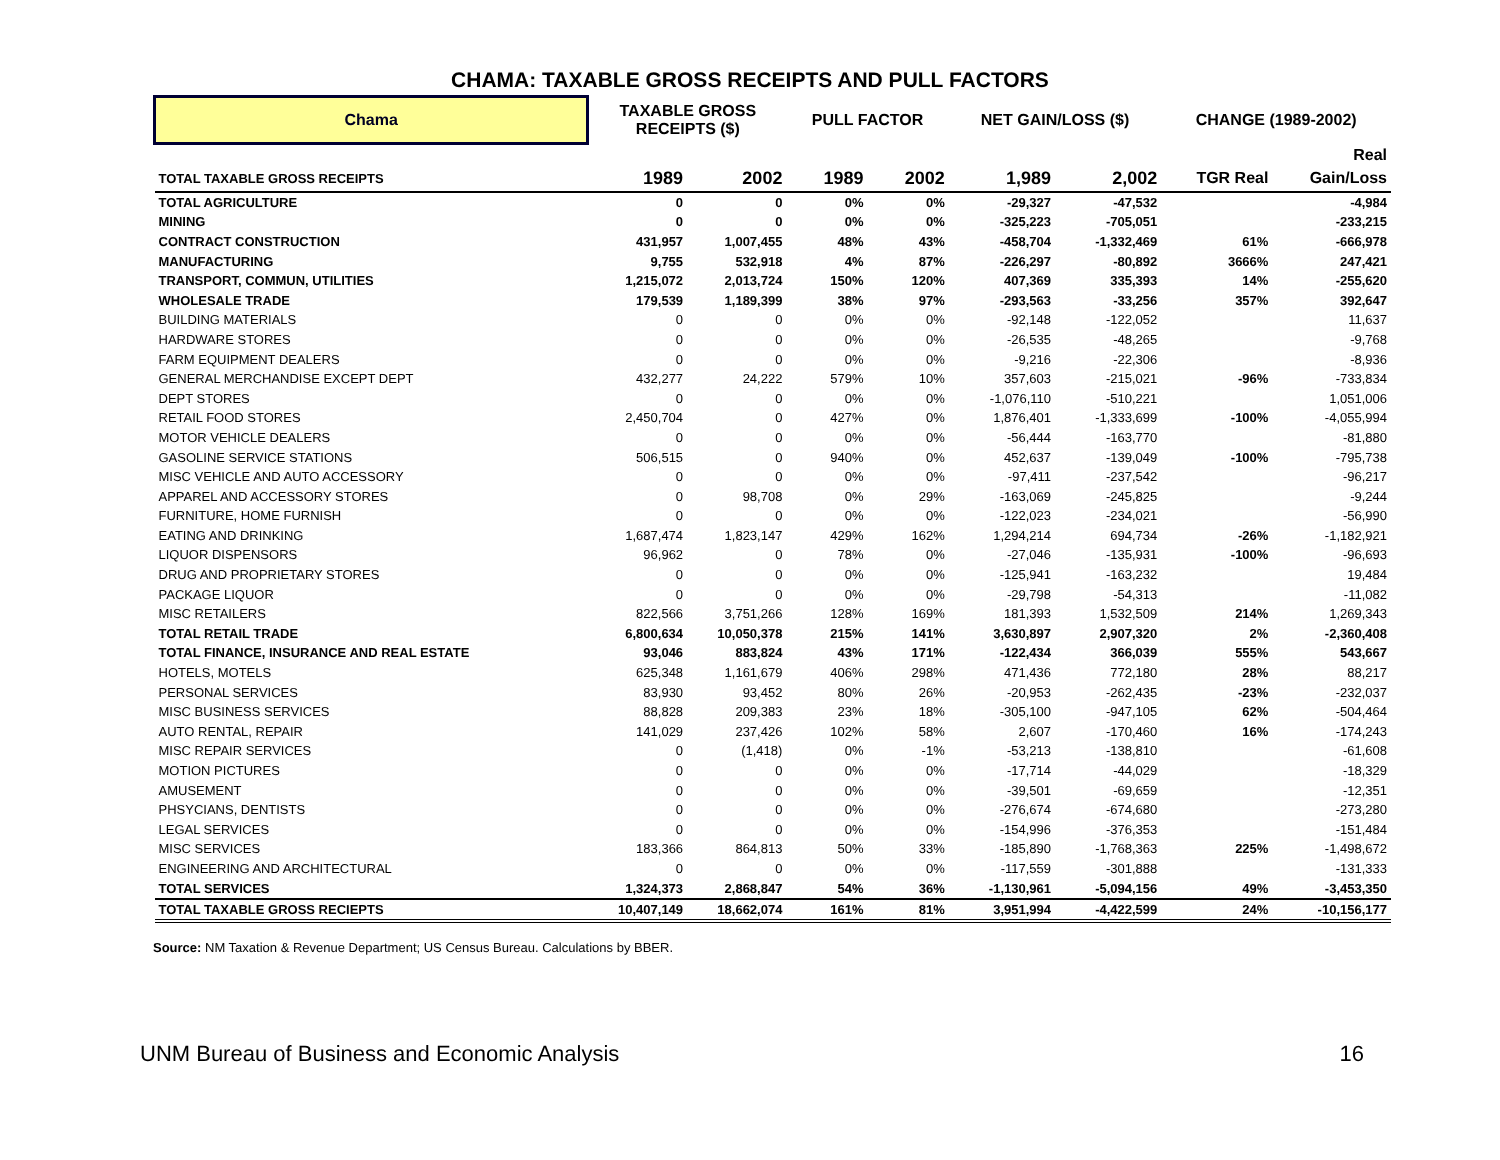CHAMA: TAXABLE GROSS RECEIPTS AND PULL FACTORS
| Chama | TAXABLE GROSS RECEIPTS ($) | | PULL FACTOR | | NET GAIN/LOSS ($) | | CHANGE (1989-2002) | |
| --- | --- | --- | --- | --- | --- | --- | --- | --- |
| | | | | | | | | Real |
| TOTAL TAXABLE GROSS RECEIPTS | 1989 | 2002 | 1989 | 2002 | 1,989 | 2,002 | TGR Real | Gain/Loss |
| TOTAL AGRICULTURE | 0 | 0 | 0% | 0% | -29,327 | -47,532 | | -4,984 |
| MINING | 0 | 0 | 0% | 0% | -325,223 | -705,051 | | -233,215 |
| CONTRACT CONSTRUCTION | 431,957 | 1,007,455 | 48% | 43% | -458,704 | -1,332,469 | 61% | -666,978 |
| MANUFACTURING | 9,755 | 532,918 | 4% | 87% | -226,297 | -80,892 | 3666% | 247,421 |
| TRANSPORT, COMMUN, UTILITIES | 1,215,072 | 2,013,724 | 150% | 120% | 407,369 | 335,393 | 14% | -255,620 |
| WHOLESALE TRADE | 179,539 | 1,189,399 | 38% | 97% | -293,563 | -33,256 | 357% | 392,647 |
| BUILDING MATERIALS | 0 | 0 | 0% | 0% | -92,148 | -122,052 | | 11,637 |
| HARDWARE STORES | 0 | 0 | 0% | 0% | -26,535 | -48,265 | | -9,768 |
| FARM EQUIPMENT DEALERS | 0 | 0 | 0% | 0% | -9,216 | -22,306 | | -8,936 |
| GENERAL MERCHANDISE EXCEPT DEPT | 432,277 | 24,222 | 579% | 10% | 357,603 | -215,021 | -96% | -733,834 |
| DEPT STORES | 0 | 0 | 0% | 0% | -1,076,110 | -510,221 | | 1,051,006 |
| RETAIL FOOD STORES | 2,450,704 | 0 | 427% | 0% | 1,876,401 | -1,333,699 | -100% | -4,055,994 |
| MOTOR VEHICLE DEALERS | 0 | 0 | 0% | 0% | -56,444 | -163,770 | | -81,880 |
| GASOLINE SERVICE STATIONS | 506,515 | 0 | 940% | 0% | 452,637 | -139,049 | -100% | -795,738 |
| MISC VEHICLE AND AUTO ACCESSORY | 0 | 0 | 0% | 0% | -97,411 | -237,542 | | -96,217 |
| APPAREL AND ACCESSORY STORES | 0 | 98,708 | 0% | 29% | -163,069 | -245,825 | | -9,244 |
| FURNITURE, HOME FURNISH | 0 | 0 | 0% | 0% | -122,023 | -234,021 | | -56,990 |
| EATING AND DRINKING | 1,687,474 | 1,823,147 | 429% | 162% | 1,294,214 | 694,734 | -26% | -1,182,921 |
| LIQUOR DISPENSORS | 96,962 | 0 | 78% | 0% | -27,046 | -135,931 | -100% | -96,693 |
| DRUG AND PROPRIETARY STORES | 0 | 0 | 0% | 0% | -125,941 | -163,232 | | 19,484 |
| PACKAGE LIQUOR | 0 | 0 | 0% | 0% | -29,798 | -54,313 | | -11,082 |
| MISC RETAILERS | 822,566 | 3,751,266 | 128% | 169% | 181,393 | 1,532,509 | 214% | 1,269,343 |
| TOTAL RETAIL TRADE | 6,800,634 | 10,050,378 | 215% | 141% | 3,630,897 | 2,907,320 | 2% | -2,360,408 |
| TOTAL FINANCE, INSURANCE AND REAL ESTATE | 93,046 | 883,824 | 43% | 171% | -122,434 | 366,039 | 555% | 543,667 |
| HOTELS, MOTELS | 625,348 | 1,161,679 | 406% | 298% | 471,436 | 772,180 | 28% | 88,217 |
| PERSONAL SERVICES | 83,930 | 93,452 | 80% | 26% | -20,953 | -262,435 | -23% | -232,037 |
| MISC BUSINESS SERVICES | 88,828 | 209,383 | 23% | 18% | -305,100 | -947,105 | 62% | -504,464 |
| AUTO RENTAL, REPAIR | 141,029 | 237,426 | 102% | 58% | 2,607 | -170,460 | 16% | -174,243 |
| MISC REPAIR SERVICES | 0 | (1,418) | 0% | -1% | -53,213 | -138,810 | | -61,608 |
| MOTION PICTURES | 0 | 0 | 0% | 0% | -17,714 | -44,029 | | -18,329 |
| AMUSEMENT | 0 | 0 | 0% | 0% | -39,501 | -69,659 | | -12,351 |
| PHSYCIANS, DENTISTS | 0 | 0 | 0% | 0% | -276,674 | -674,680 | | -273,280 |
| LEGAL SERVICES | 0 | 0 | 0% | 0% | -154,996 | -376,353 | | -151,484 |
| MISC SERVICES | 183,366 | 864,813 | 50% | 33% | -185,890 | -1,768,363 | 225% | -1,498,672 |
| ENGINEERING AND ARCHITECTURAL | 0 | 0 | 0% | 0% | -117,559 | -301,888 | | -131,333 |
| TOTAL SERVICES | 1,324,373 | 2,868,847 | 54% | 36% | -1,130,961 | -5,094,156 | 49% | -3,453,350 |
| TOTAL TAXABLE GROSS RECIEPTS | 10,407,149 | 18,662,074 | 161% | 81% | 3,951,994 | -4,422,599 | 24% | -10,156,177 |
Source: NM Taxation & Revenue Department; US Census Bureau. Calculations by BBER.
UNM Bureau of Business and Economic Analysis 16